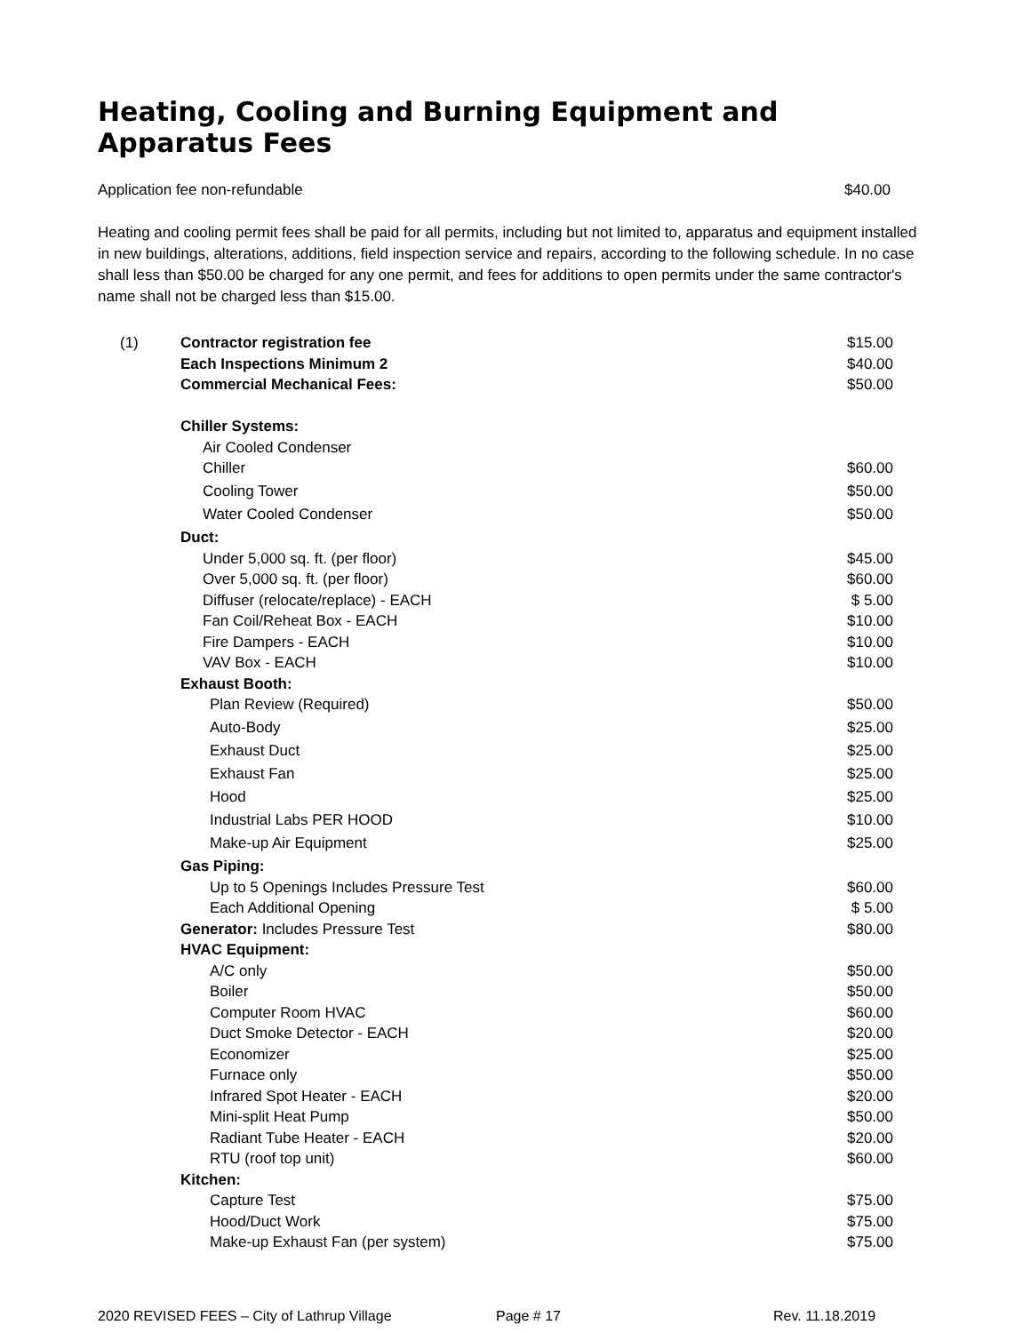Heating, Cooling and Burning Equipment and Apparatus Fees
Application fee non-refundable $40.00
Heating and cooling permit fees shall be paid for all permits, including but not limited to, apparatus and equipment installed in new buildings, alterations, additions, field inspection service and repairs, according to the following schedule. In no case shall less than $50.00 be charged for any one permit, and fees for additions to open permits under the same contractor's name shall not be charged less than $15.00.
| (1) | Contractor registration fee | $15.00 |
| | Each Inspections Minimum 2 | $40.00 |
| | Commercial Mechanical Fees: | $50.00 |
| | Chiller Systems: | |
| | Air Cooled Condenser | |
| | Chiller | $60.00 |
| | Cooling Tower | $50.00 |
| | Water Cooled Condenser | $50.00 |
| | Duct: | |
| | Under 5,000 sq. ft. (per floor) | $45.00 |
| | Over 5,000 sq. ft. (per floor) | $60.00 |
| | Diffuser (relocate/replace) - EACH | $ 5.00 |
| | Fan Coil/Reheat Box - EACH | $10.00 |
| | Fire Dampers - EACH | $10.00 |
| | VAV Box - EACH | $10.00 |
| | Exhaust Booth: | |
| | Plan Review (Required) | $50.00 |
| | Auto-Body | $25.00 |
| | Exhaust Duct | $25.00 |
| | Exhaust Fan | $25.00 |
| | Hood | $25.00 |
| | Industrial Labs PER HOOD | $10.00 |
| | Make-up Air Equipment | $25.00 |
| | Gas Piping: | |
| | Up to 5 Openings Includes Pressure Test | $60.00 |
| | Each Additional Opening | $ 5.00 |
| | Generator: Includes Pressure Test | $80.00 |
| | HVAC Equipment: | |
| | A/C only | $50.00 |
| | Boiler | $50.00 |
| | Computer Room HVAC | $60.00 |
| | Duct Smoke Detector - EACH | $20.00 |
| | Economizer | $25.00 |
| | Furnace only | $50.00 |
| | Infrared Spot Heater - EACH | $20.00 |
| | Mini-split Heat Pump | $50.00 |
| | Radiant Tube Heater - EACH | $20.00 |
| | RTU (roof top unit) | $60.00 |
| | Kitchen: | |
| | Capture Test | $75.00 |
| | Hood/Duct Work | $75.00 |
| | Make-up Exhaust Fan (per system) | $75.00 |
2020 REVISED FEES – City of Lathrup Village Page # 17 Rev. 11.18.2019